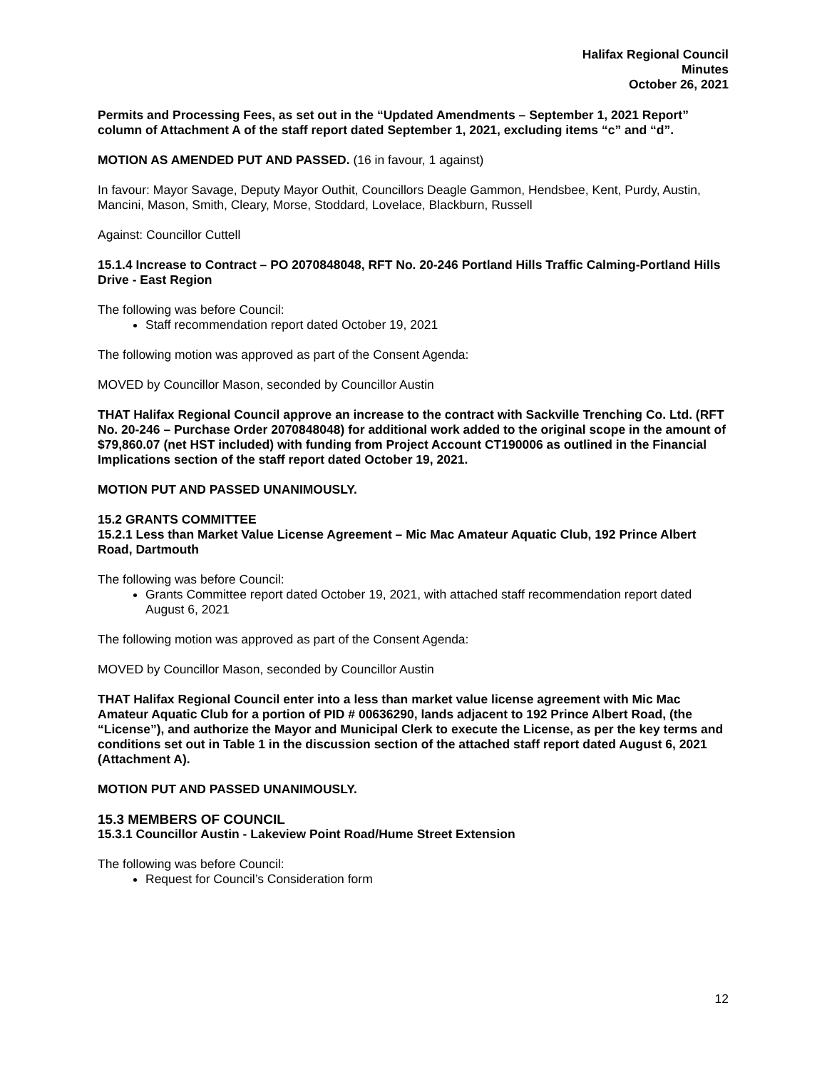Halifax Regional Council
Minutes
October 26, 2021
Permits and Processing Fees, as set out in the “Updated Amendments – September 1, 2021 Report” column of Attachment A of the staff report dated September 1, 2021, excluding items “c” and “d”.
MOTION AS AMENDED PUT AND PASSED. (16 in favour, 1 against)
In favour: Mayor Savage, Deputy Mayor Outhit, Councillors Deagle Gammon, Hendsbee, Kent, Purdy, Austin, Mancini, Mason, Smith, Cleary, Morse, Stoddard, Lovelace, Blackburn, Russell
Against: Councillor Cuttell
15.1.4 Increase to Contract – PO 2070848048, RFT No. 20-246 Portland Hills Traffic Calming-Portland Hills Drive - East Region
The following was before Council:
Staff recommendation report dated October 19, 2021
The following motion was approved as part of the Consent Agenda:
MOVED by Councillor Mason, seconded by Councillor Austin
THAT Halifax Regional Council approve an increase to the contract with Sackville Trenching Co. Ltd. (RFT No. 20-246 – Purchase Order 2070848048) for additional work added to the original scope in the amount of $79,860.07 (net HST included) with funding from Project Account CT190006 as outlined in the Financial Implications section of the staff report dated October 19, 2021.
MOTION PUT AND PASSED UNANIMOUSLY.
15.2 GRANTS COMMITTEE
15.2.1 Less than Market Value License Agreement – Mic Mac Amateur Aquatic Club, 192 Prince Albert Road, Dartmouth
The following was before Council:
Grants Committee report dated October 19, 2021, with attached staff recommendation report dated August 6, 2021
The following motion was approved as part of the Consent Agenda:
MOVED by Councillor Mason, seconded by Councillor Austin
THAT Halifax Regional Council enter into a less than market value license agreement with Mic Mac Amateur Aquatic Club for a portion of PID # 00636290, lands adjacent to 192 Prince Albert Road, (the “License”), and authorize the Mayor and Municipal Clerk to execute the License, as per the key terms and conditions set out in Table 1 in the discussion section of the attached staff report dated August 6, 2021 (Attachment A).
MOTION PUT AND PASSED UNANIMOUSLY.
15.3 MEMBERS OF COUNCIL
15.3.1 Councillor Austin - Lakeview Point Road/Hume Street Extension
The following was before Council:
Request for Council’s Consideration form
12